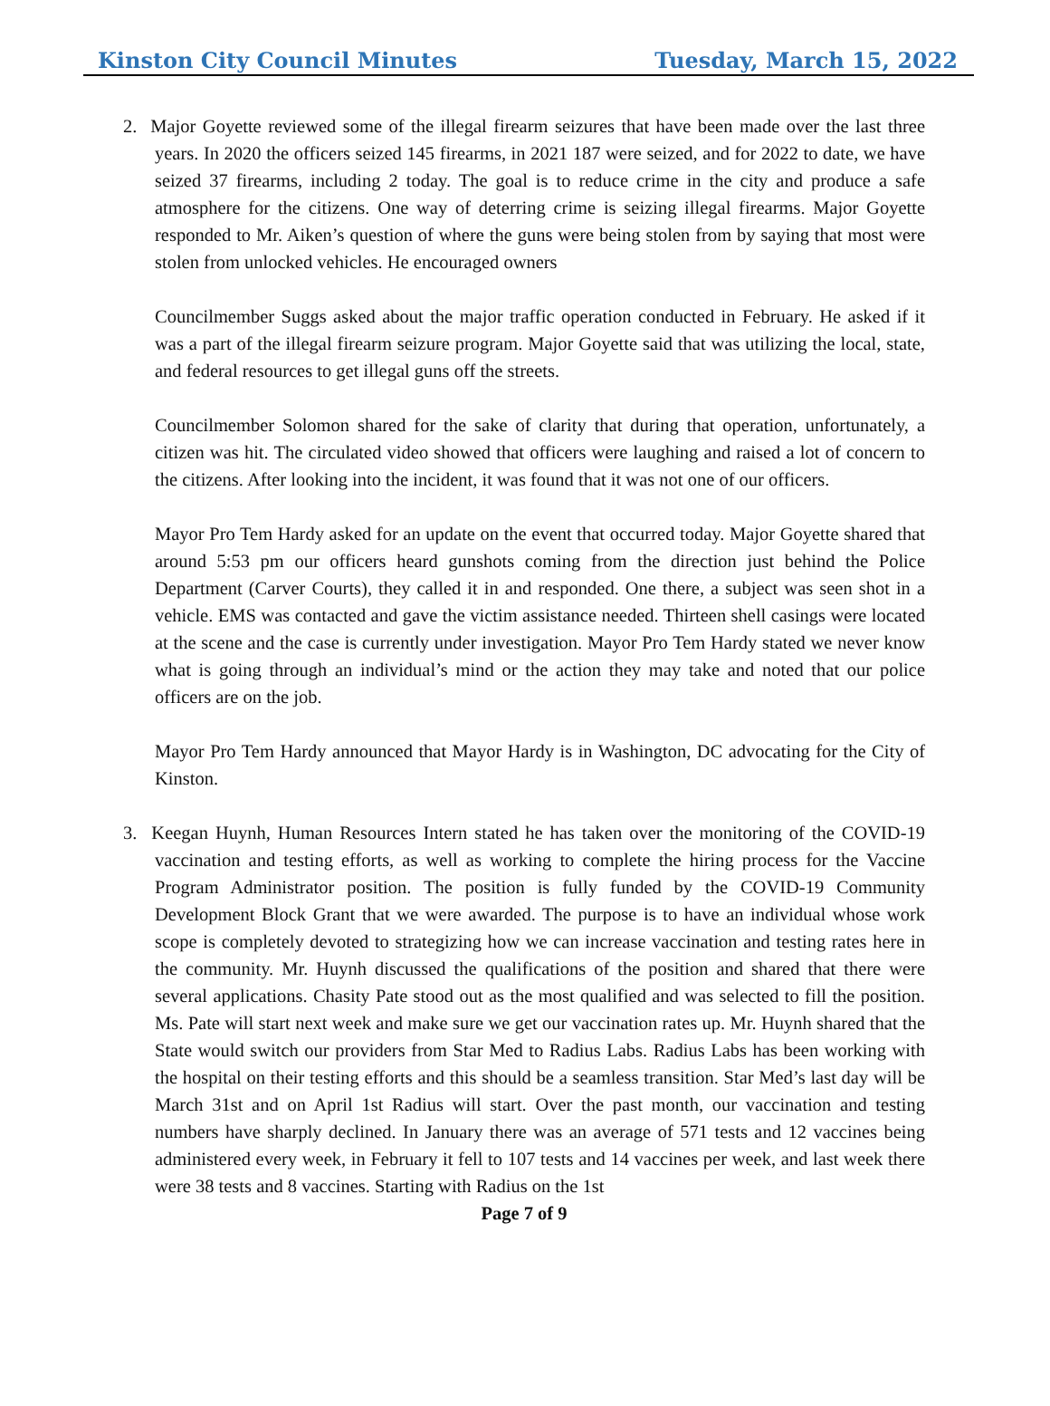Kinston City Council Minutes Tuesday, March 15, 2022
2. Major Goyette reviewed some of the illegal firearm seizures that have been made over the last three years. In 2020 the officers seized 145 firearms, in 2021 187 were seized, and for 2022 to date, we have seized 37 firearms, including 2 today. The goal is to reduce crime in the city and produce a safe atmosphere for the citizens. One way of deterring crime is seizing illegal firearms. Major Goyette responded to Mr. Aiken’s question of where the guns were being stolen from by saying that most were stolen from unlocked vehicles. He encouraged owners
Councilmember Suggs asked about the major traffic operation conducted in February. He asked if it was a part of the illegal firearm seizure program. Major Goyette said that was utilizing the local, state, and federal resources to get illegal guns off the streets.
Councilmember Solomon shared for the sake of clarity that during that operation, unfortunately, a citizen was hit. The circulated video showed that officers were laughing and raised a lot of concern to the citizens. After looking into the incident, it was found that it was not one of our officers.
Mayor Pro Tem Hardy asked for an update on the event that occurred today. Major Goyette shared that around 5:53 pm our officers heard gunshots coming from the direction just behind the Police Department (Carver Courts), they called it in and responded. One there, a subject was seen shot in a vehicle. EMS was contacted and gave the victim assistance needed. Thirteen shell casings were located at the scene and the case is currently under investigation. Mayor Pro Tem Hardy stated we never know what is going through an individual’s mind or the action they may take and noted that our police officers are on the job.
Mayor Pro Tem Hardy announced that Mayor Hardy is in Washington, DC advocating for the City of Kinston.
3. Keegan Huynh, Human Resources Intern stated he has taken over the monitoring of the COVID-19 vaccination and testing efforts, as well as working to complete the hiring process for the Vaccine Program Administrator position. The position is fully funded by the COVID-19 Community Development Block Grant that we were awarded. The purpose is to have an individual whose work scope is completely devoted to strategizing how we can increase vaccination and testing rates here in the community. Mr. Huynh discussed the qualifications of the position and shared that there were several applications. Chasity Pate stood out as the most qualified and was selected to fill the position. Ms. Pate will start next week and make sure we get our vaccination rates up. Mr. Huynh shared that the State would switch our providers from Star Med to Radius Labs. Radius Labs has been working with the hospital on their testing efforts and this should be a seamless transition. Star Med’s last day will be March 31st and on April 1st Radius will start. Over the past month, our vaccination and testing numbers have sharply declined. In January there was an average of 571 tests and 12 vaccines being administered every week, in February it fell to 107 tests and 14 vaccines per week, and last week there were 38 tests and 8 vaccines. Starting with Radius on the 1st
Page 7 of 9